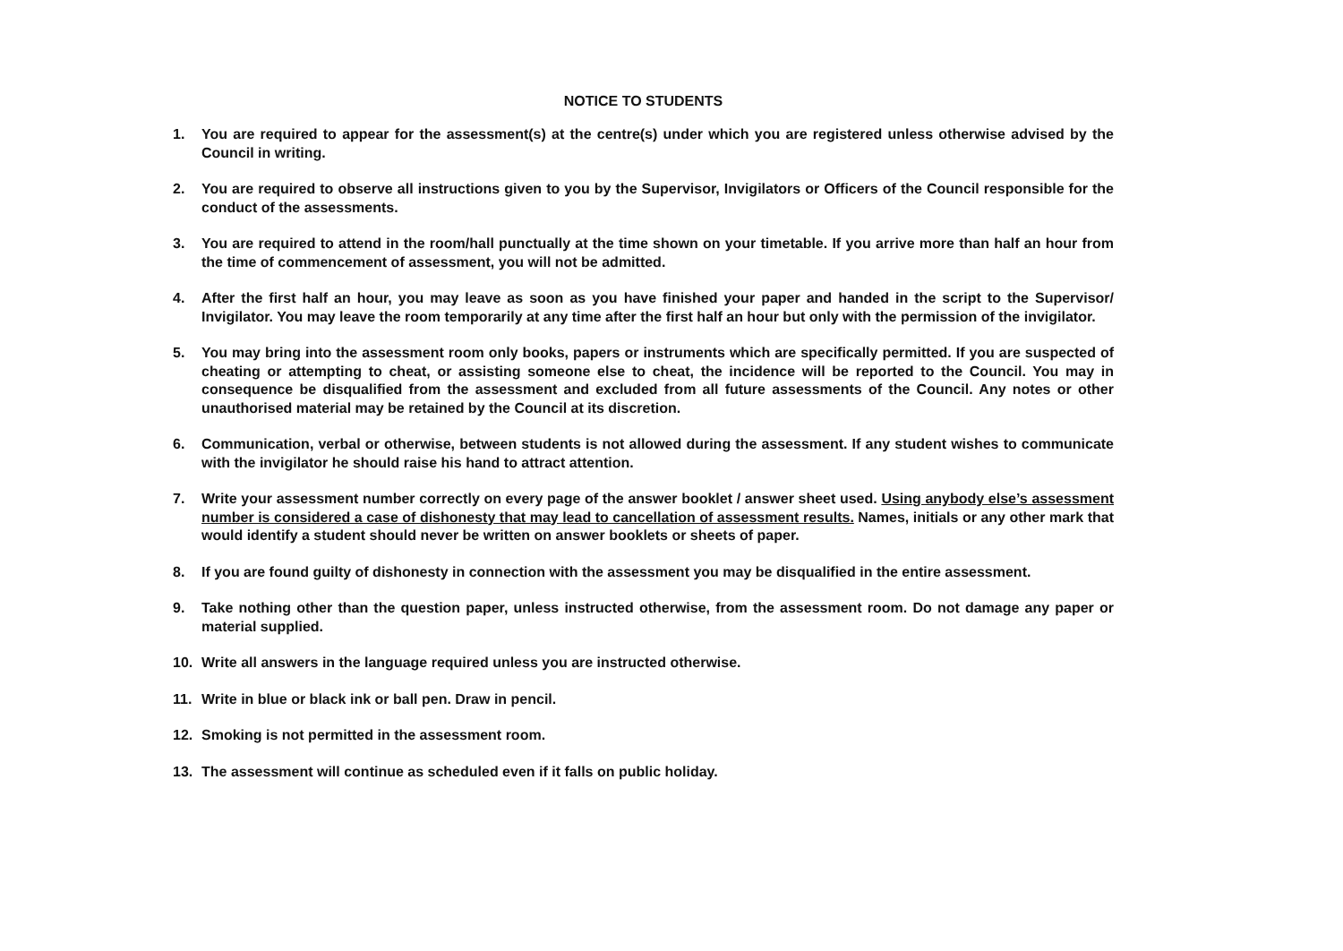NOTICE TO STUDENTS
1. You are required to appear for the assessment(s) at the centre(s) under which you are registered unless otherwise advised by the Council in writing.
2. You are required to observe all instructions given to you by the Supervisor, Invigilators or Officers of the Council responsible for the conduct of the assessments.
3. You are required to attend in the room/hall punctually at the time shown on your timetable. If you arrive more than half an hour from the time of commencement of assessment, you will not be admitted.
4. After the first half an hour, you may leave as soon as you have finished your paper and handed in the script to the Supervisor/ Invigilator. You may leave the room temporarily at any time after the first half an hour but only with the permission of the invigilator.
5. You may bring into the assessment room only books, papers or instruments which are specifically permitted. If you are suspected of cheating or attempting to cheat, or assisting someone else to cheat, the incidence will be reported to the Council. You may in consequence be disqualified from the assessment and excluded from all future assessments of the Council. Any notes or other unauthorised material may be retained by the Council at its discretion.
6. Communication, verbal or otherwise, between students is not allowed during the assessment. If any student wishes to communicate with the invigilator he should raise his hand to attract attention.
7. Write your assessment number correctly on every page of the answer booklet / answer sheet used. Using anybody else’s assessment number is considered a case of dishonesty that may lead to cancellation of assessment results. Names, initials or any other mark that would identify a student should never be written on answer booklets or sheets of paper.
8. If you are found guilty of dishonesty in connection with the assessment you may be disqualified in the entire assessment.
9. Take nothing other than the question paper, unless instructed otherwise, from the assessment room. Do not damage any paper or material supplied.
10. Write all answers in the language required unless you are instructed otherwise.
11. Write in blue or black ink or ball pen. Draw in pencil.
12. Smoking is not permitted in the assessment room.
13. The assessment will continue as scheduled even if it falls on public holiday.